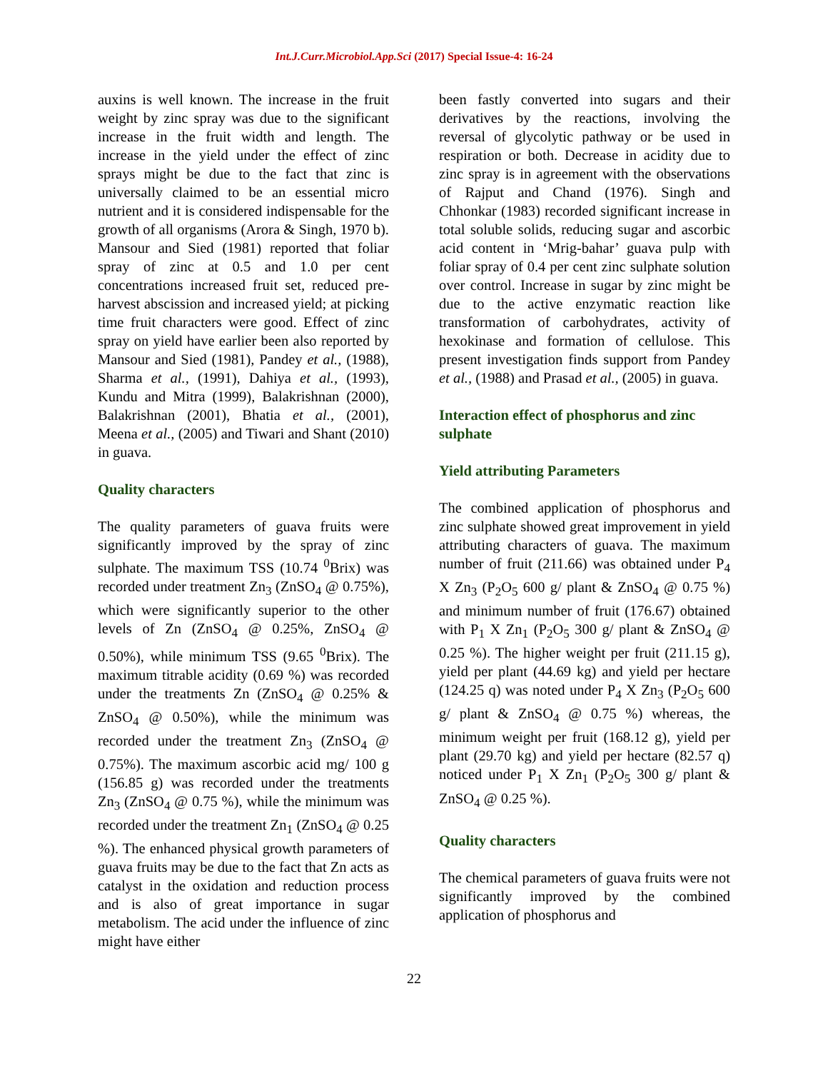Int.J.Curr.Microbiol.App.Sci (2017) Special Issue-4: 16-24
auxins is well known. The increase in the fruit weight by zinc spray was due to the significant increase in the fruit width and length. The increase in the yield under the effect of zinc sprays might be due to the fact that zinc is universally claimed to be an essential micro nutrient and it is considered indispensable for the growth of all organisms (Arora & Singh, 1970 b). Mansour and Sied (1981) reported that foliar spray of zinc at 0.5 and 1.0 per cent concentrations increased fruit set, reduced pre-harvest abscission and increased yield; at picking time fruit characters were good. Effect of zinc spray on yield have earlier been also reported by Mansour and Sied (1981), Pandey et al., (1988), Sharma et al., (1991), Dahiya et al., (1993), Kundu and Mitra (1999), Balakrishnan (2000), Balakrishnan (2001), Bhatia et al., (2001), Meena et al., (2005) and Tiwari and Shant (2010) in guava.
Quality characters
The quality parameters of guava fruits were significantly improved by the spray of zinc sulphate. The maximum TSS (10.74 <sup>0</sup>Brix) was recorded under treatment Zn<sub>3</sub> (ZnSO<sub>4</sub> @ 0.75%), which were significantly superior to the other levels of Zn (ZnSO<sub>4</sub> @ 0.25%, ZnSO<sub>4</sub> @ 0.50%), while minimum TSS (9.65 <sup>0</sup>Brix). The maximum titrable acidity (0.69 %) was recorded under the treatments Zn (ZnSO<sub>4</sub> @ 0.25% & ZnSO<sub>4</sub> @ 0.50%), while the minimum was recorded under the treatment Zn<sub>3</sub> (ZnSO<sub>4</sub> @ 0.75%). The maximum ascorbic acid mg/ 100 g (156.85 g) was recorded under the treatments Zn<sub>3</sub> (ZnSO<sub>4</sub> @ 0.75 %), while the minimum was recorded under the treatment Zn<sub>1</sub> (ZnSO<sub>4</sub> @ 0.25 %). The enhanced physical growth parameters of guava fruits may be due to the fact that Zn acts as catalyst in the oxidation and reduction process and is also of great importance in sugar metabolism. The acid under the influence of zinc might have either
been fastly converted into sugars and their derivatives by the reactions, involving the reversal of glycolytic pathway or be used in respiration or both. Decrease in acidity due to zinc spray is in agreement with the observations of Rajput and Chand (1976). Singh and Chhonkar (1983) recorded significant increase in total soluble solids, reducing sugar and ascorbic acid content in ‘Mrig-bahar’ guava pulp with foliar spray of 0.4 per cent zinc sulphate solution over control. Increase in sugar by zinc might be due to the active enzymatic reaction like transformation of carbohydrates, activity of hexokinase and formation of cellulose. This present investigation finds support from Pandey et al., (1988) and Prasad et al., (2005) in guava.
Interaction effect of phosphorus and zinc sulphate
Yield attributing Parameters
The combined application of phosphorus and zinc sulphate showed great improvement in yield attributing characters of guava. The maximum number of fruit (211.66) was obtained under P<sub>4</sub> X Zn<sub>3</sub> (P<sub>2</sub>O<sub>5</sub> 600 g/ plant & ZnSO<sub>4</sub> @ 0.75 %) and minimum number of fruit (176.67) obtained with P<sub>1</sub> X Zn<sub>1</sub> (P<sub>2</sub>O<sub>5</sub> 300 g/ plant & ZnSO<sub>4</sub> @ 0.25 %). The higher weight per fruit (211.15 g), yield per plant (44.69 kg) and yield per hectare (124.25 q) was noted under P<sub>4</sub> X Zn<sub>3</sub> (P<sub>2</sub>O<sub>5</sub> 600 g/ plant & ZnSO<sub>4</sub> @ 0.75 %) whereas, the minimum weight per fruit (168.12 g), yield per plant (29.70 kg) and yield per hectare (82.57 q) noticed under P<sub>1</sub> X Zn<sub>1</sub> (P<sub>2</sub>O<sub>5</sub> 300 g/ plant & ZnSO<sub>4</sub> @ 0.25 %).
Quality characters
The chemical parameters of guava fruits were not significantly improved by the combined application of phosphorus and
22